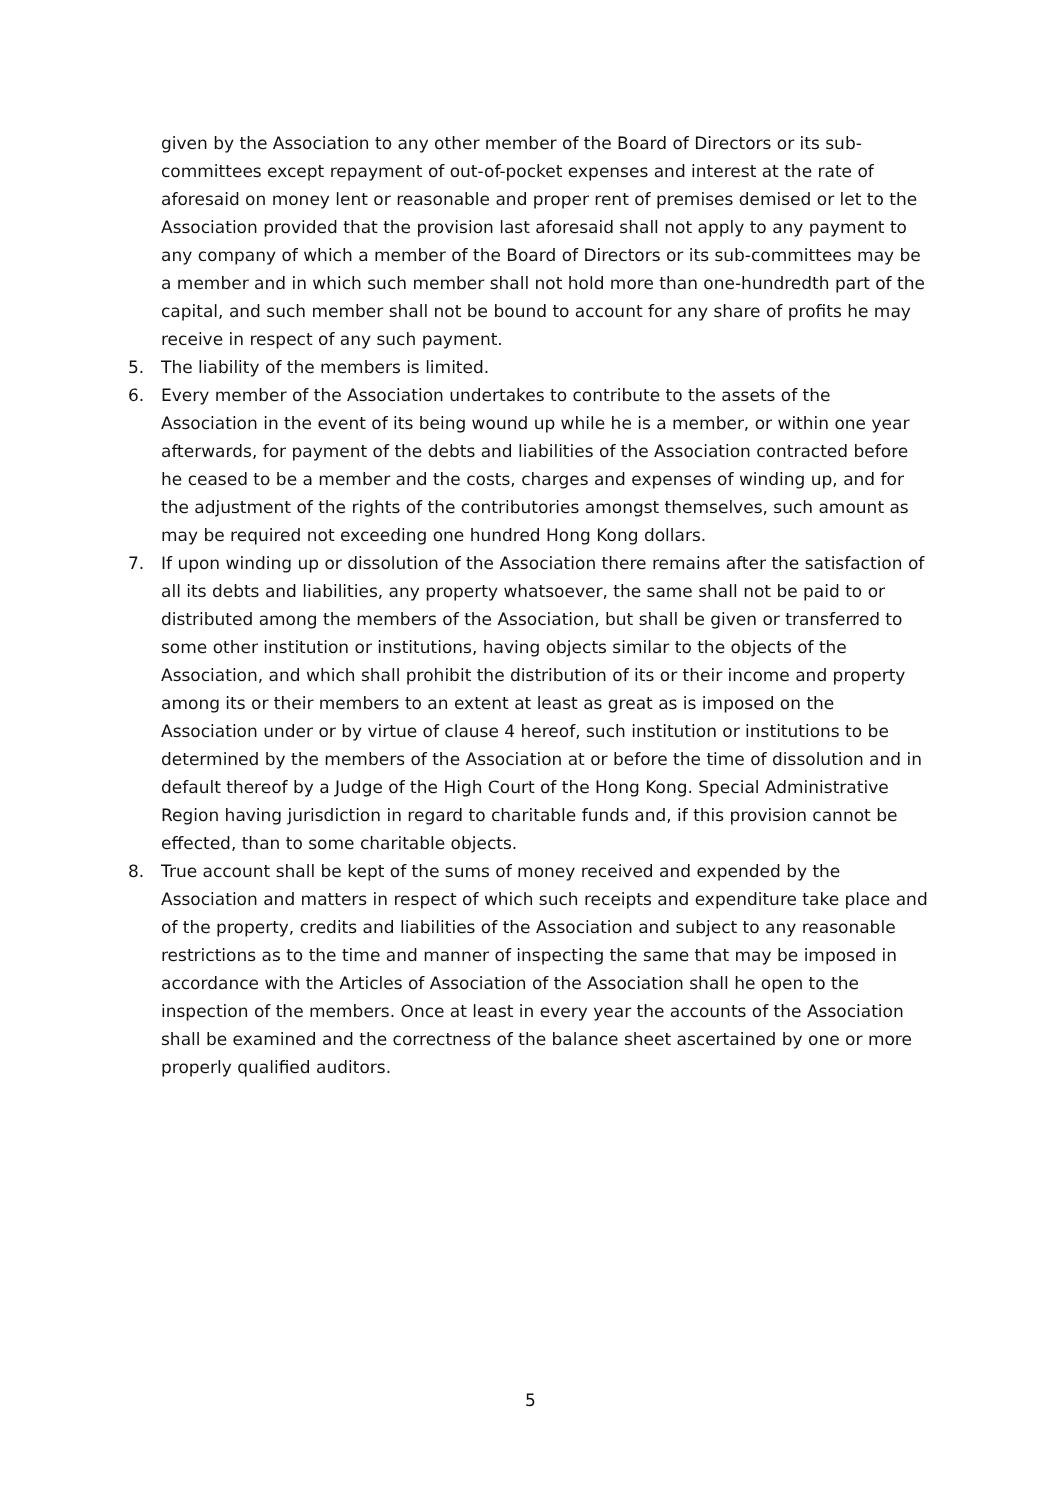given by the Association to any other member of the Board of Directors or its sub-committees except repayment of out-of-pocket expenses and interest at the rate of aforesaid on money lent or reasonable and proper rent of premises demised or let to the Association provided that the provision last aforesaid shall not apply to any payment to any company of which a member of the Board of Directors or its sub-committees may be a member and in which such member shall not hold more than one-hundredth part of the capital, and such member shall not be bound to account for any share of profits he may receive in respect of any such payment.
5. The liability of the members is limited.
6. Every member of the Association undertakes to contribute to the assets of the Association in the event of its being wound up while he is a member, or within one year afterwards, for payment of the debts and liabilities of the Association contracted before he ceased to be a member and the costs, charges and expenses of winding up, and for the adjustment of the rights of the contributories amongst themselves, such amount as may be required not exceeding one hundred Hong Kong dollars.
7. If upon winding up or dissolution of the Association there remains after the satisfaction of all its debts and liabilities, any property whatsoever, the same shall not be paid to or distributed among the members of the Association, but shall be given or transferred to some other institution or institutions, having objects similar to the objects of the Association, and which shall prohibit the distribution of its or their income and property among its or their members to an extent at least as great as is imposed on the Association under or by virtue of clause 4 hereof, such institution or institutions to be determined by the members of the Association at or before the time of dissolution and in default thereof by a Judge of the High Court of the Hong Kong. Special Administrative Region having jurisdiction in regard to charitable funds and, if this provision cannot be effected, than to some charitable objects.
8. True account shall be kept of the sums of money received and expended by the Association and matters in respect of which such receipts and expenditure take place and of the property, credits and liabilities of the Association and subject to any reasonable restrictions as to the time and manner of inspecting the same that may be imposed in accordance with the Articles of Association of the Association shall he open to the inspection of the members. Once at least in every year the accounts of the Association shall be examined and the correctness of the balance sheet ascertained by one or more properly qualified auditors.
5